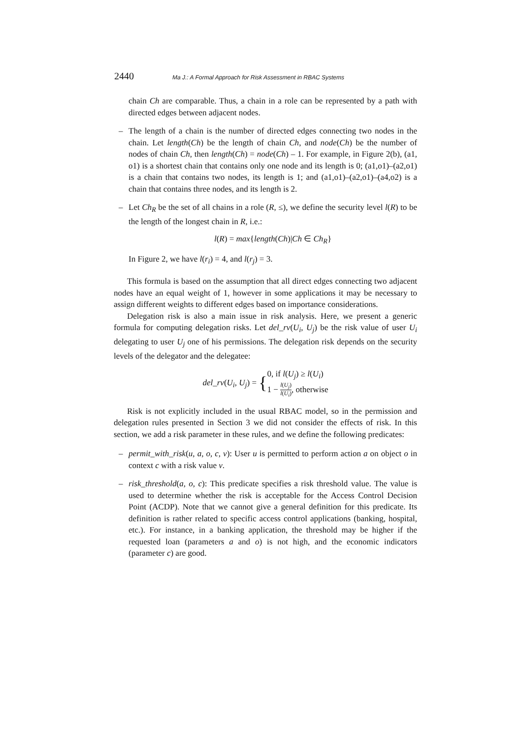2440 Ma J.: A Formal Approach for Risk Assessment in RBAC Systems
chain Ch are comparable. Thus, a chain in a role can be represented by a path with directed edges between adjacent nodes.
– The length of a chain is the number of directed edges connecting two nodes in the chain. Let length(Ch) be the length of chain Ch, and node(Ch) be the number of nodes of chain Ch, then length(Ch) = node(Ch) – 1. For example, in Figure 2(b), (a1, o1) is a shortest chain that contains only one node and its length is 0; (a1,o1)–(a2,o1) is a chain that contains two nodes, its length is 1; and (a1,o1)–(a2,o1)–(a4,o2) is a chain that contains three nodes, and its length is 2.
– Let Ch<sub>R</sub> be the set of all chains in a role (R, ≤), we define the security level l(R) to be the length of the longest chain in R, i.e.:
l(R) = max{length(Ch)|Ch ∈ Ch<sub>R</sub>}
In Figure 2, we have l(r<sub>i</sub>) = 4, and l(r<sub>j</sub>) = 3.
This formula is based on the assumption that all direct edges connecting two adjacent nodes have an equal weight of 1, however in some applications it may be necessary to assign different weights to different edges based on importance considerations.
Delegation risk is also a main issue in risk analysis. Here, we present a generic formula for computing delegation risks. Let del_rv(U<sub>i</sub>, U<sub>j</sub>) be the risk value of user U<sub>i</sub> delegating to user U<sub>j</sub> one of his permissions. The delegation risk depends on the security levels of the delegator and the delegatee:
del_rv(U<sub>i</sub>, U<sub>j</sub>) = {0, if l(U<sub>j</sub>) ≥ l(U<sub>i</sub>)
1 − l(U<sub>j</sub>) l(U<sub>i</sub>), otherwise
Risk is not explicitly included in the usual RBAC model, so in the permission and delegation rules presented in Section 3 we did not consider the effects of risk. In this section, we add a risk parameter in these rules, and we define the following predicates:
– permit_with_risk(u, a, o, c, v): User u is permitted to perform action a on object o in context c with a risk value v.
– risk_threshold(a, o, c): This predicate specifies a risk threshold value. The value is used to determine whether the risk is acceptable for the Access Control Decision Point (ACDP). Note that we cannot give a general definition for this predicate. Its definition is rather related to specific access control applications (banking, hospital, etc.). For instance, in a banking application, the threshold may be higher if the requested loan (parameters a and o) is not high, and the economic indicators (parameter c) are good.